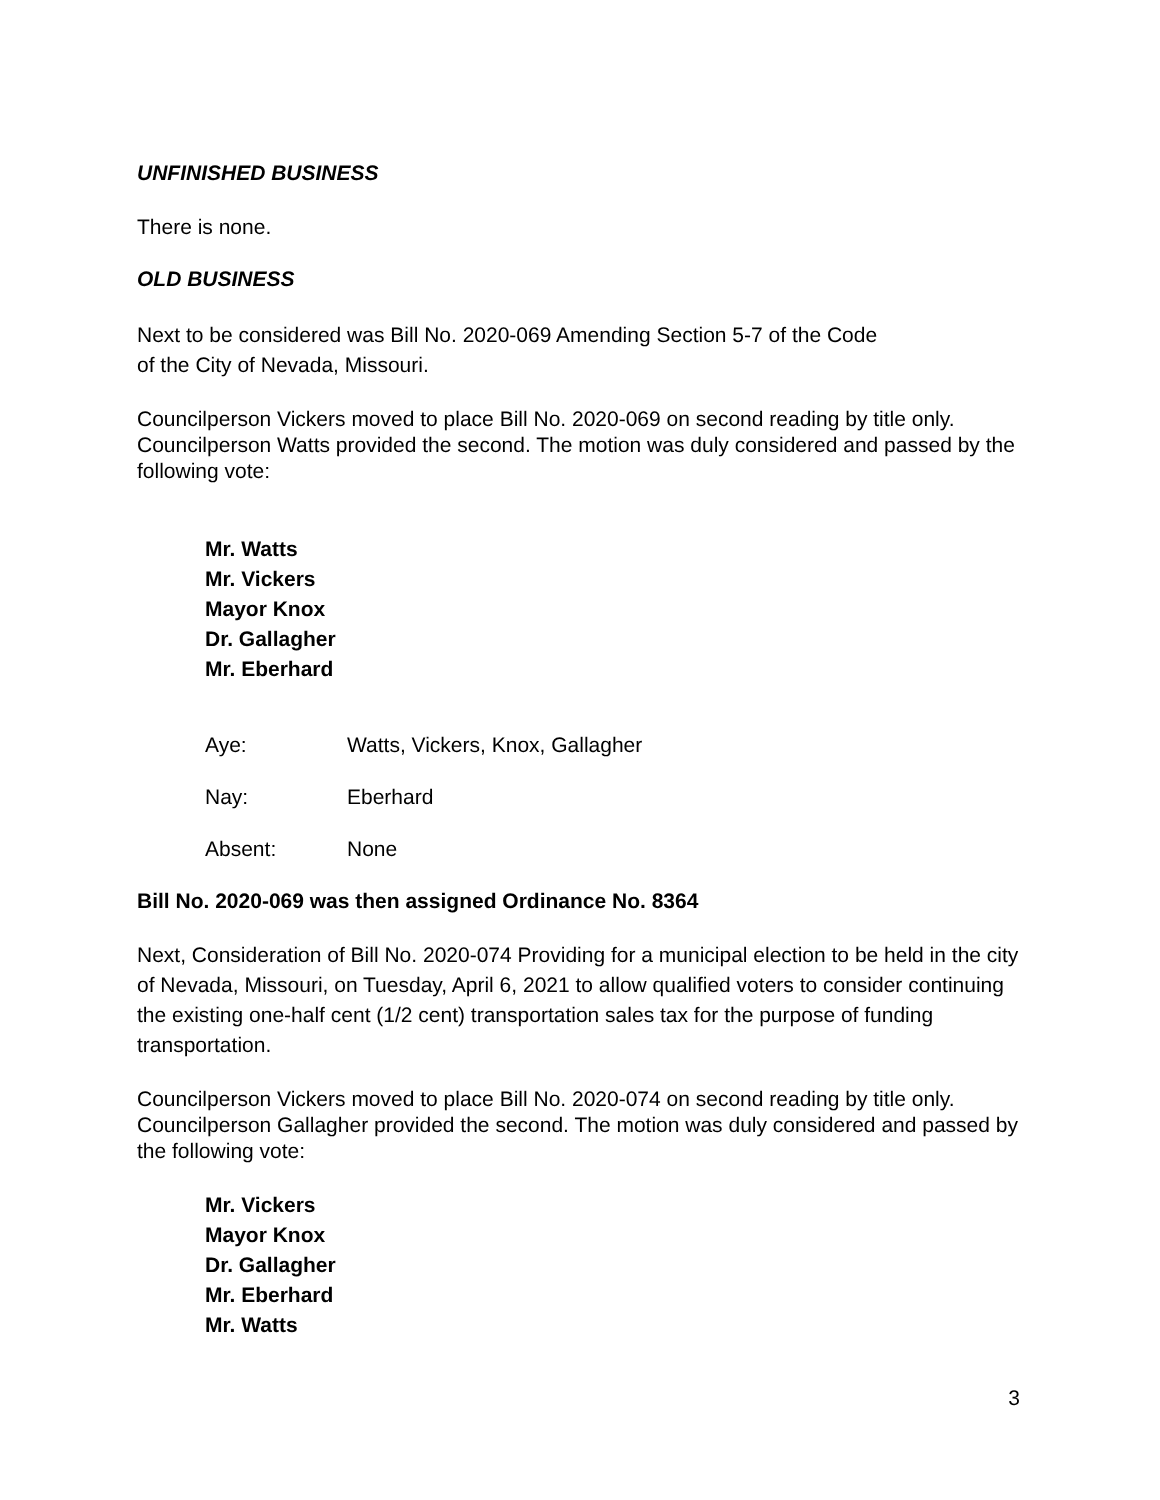UNFINISHED BUSINESS
There is none.
OLD BUSINESS
Next to be considered was Bill No. 2020-069 Amending Section 5-7 of the Code
of the City of Nevada, Missouri.
Councilperson Vickers moved to place Bill No. 2020-069 on second reading by title only. Councilperson Watts provided the second. The motion was duly considered and passed by the following vote:
Mr. Watts
Mr. Vickers
Mayor Knox
Dr. Gallagher
Mr. Eberhard
Aye: Watts, Vickers, Knox, Gallagher
Nay: Eberhard
Absent: None
Bill No. 2020-069 was then assigned Ordinance No. 8364
Next, Consideration of Bill No. 2020-074 Providing for a municipal election to be held in the city of Nevada, Missouri, on Tuesday, April 6, 2021 to allow qualified voters to consider continuing the existing one-half cent (1/2 cent) transportation sales tax for the purpose of funding transportation.
Councilperson Vickers moved to place Bill No. 2020-074 on second reading by title only. Councilperson Gallagher provided the second. The motion was duly considered and passed by the following vote:
Mr. Vickers
Mayor Knox
Dr. Gallagher
Mr. Eberhard
Mr. Watts
3